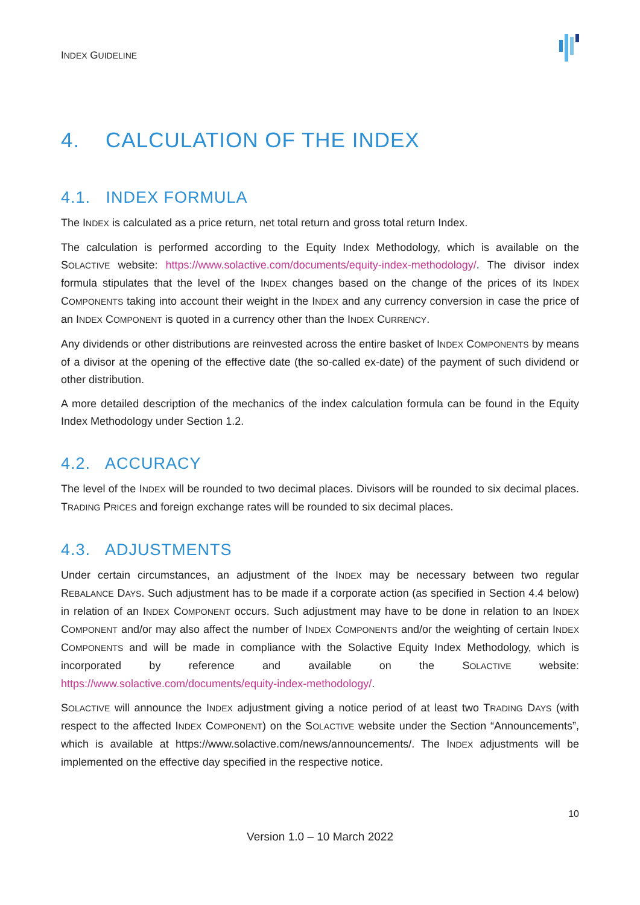INDEX GUIDELINE
4. CALCULATION OF THE INDEX
4.1. INDEX FORMULA
The INDEX is calculated as a price return, net total return and gross total return Index.
The calculation is performed according to the Equity Index Methodology, which is available on the SOLACTIVE website: https://www.solactive.com/documents/equity-index-methodology/. The divisor index formula stipulates that the level of the INDEX changes based on the change of the prices of its INDEX COMPONENTS taking into account their weight in the INDEX and any currency conversion in case the price of an INDEX COMPONENT is quoted in a currency other than the INDEX CURRENCY.
Any dividends or other distributions are reinvested across the entire basket of INDEX COMPONENTS by means of a divisor at the opening of the effective date (the so-called ex-date) of the payment of such dividend or other distribution.
A more detailed description of the mechanics of the index calculation formula can be found in the Equity Index Methodology under Section 1.2.
4.2. ACCURACY
The level of the INDEX will be rounded to two decimal places. Divisors will be rounded to six decimal places. TRADING PRICES and foreign exchange rates will be rounded to six decimal places.
4.3. ADJUSTMENTS
Under certain circumstances, an adjustment of the INDEX may be necessary between two regular REBALANCE DAYS. Such adjustment has to be made if a corporate action (as specified in Section 4.4 below) in relation of an INDEX COMPONENT occurs. Such adjustment may have to be done in relation to an INDEX COMPONENT and/or may also affect the number of INDEX COMPONENTS and/or the weighting of certain INDEX COMPONENTS and will be made in compliance with the Solactive Equity Index Methodology, which is incorporated by reference and available on the SOLACTIVE website: https://www.solactive.com/documents/equity-index-methodology/.
SOLACTIVE will announce the INDEX adjustment giving a notice period of at least two TRADING DAYS (with respect to the affected INDEX COMPONENT) on the SOLACTIVE website under the Section “Announcements”, which is available at https://www.solactive.com/news/announcements/. The INDEX adjustments will be implemented on the effective day specified in the respective notice.
10
Version 1.0 – 10 March 2022